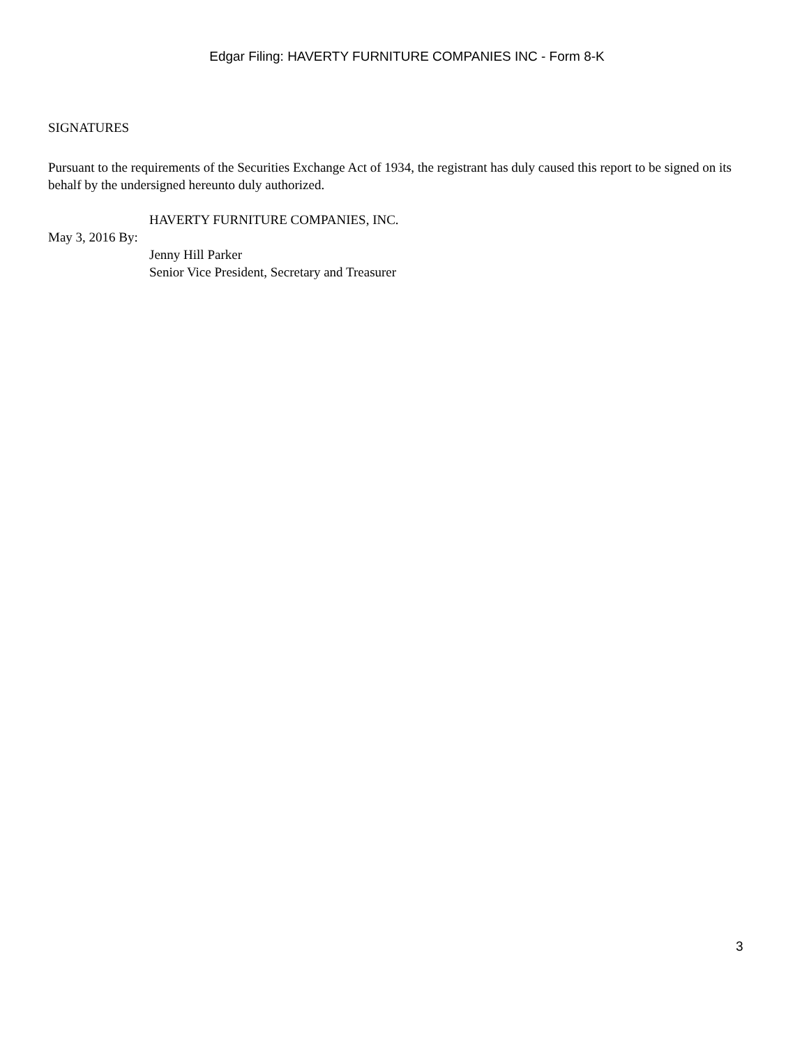Edgar Filing: HAVERTY FURNITURE COMPANIES INC - Form 8-K
SIGNATURES
Pursuant to the requirements of the Securities Exchange Act of 1934, the registrant has duly caused this report to be signed on its behalf by the undersigned hereunto duly authorized.
| | HAVERTY FURNITURE COMPANIES, INC. |
| May 3, 2016 By: | |
| | Jenny Hill Parker Senior Vice President, Secretary and Treasurer |
3